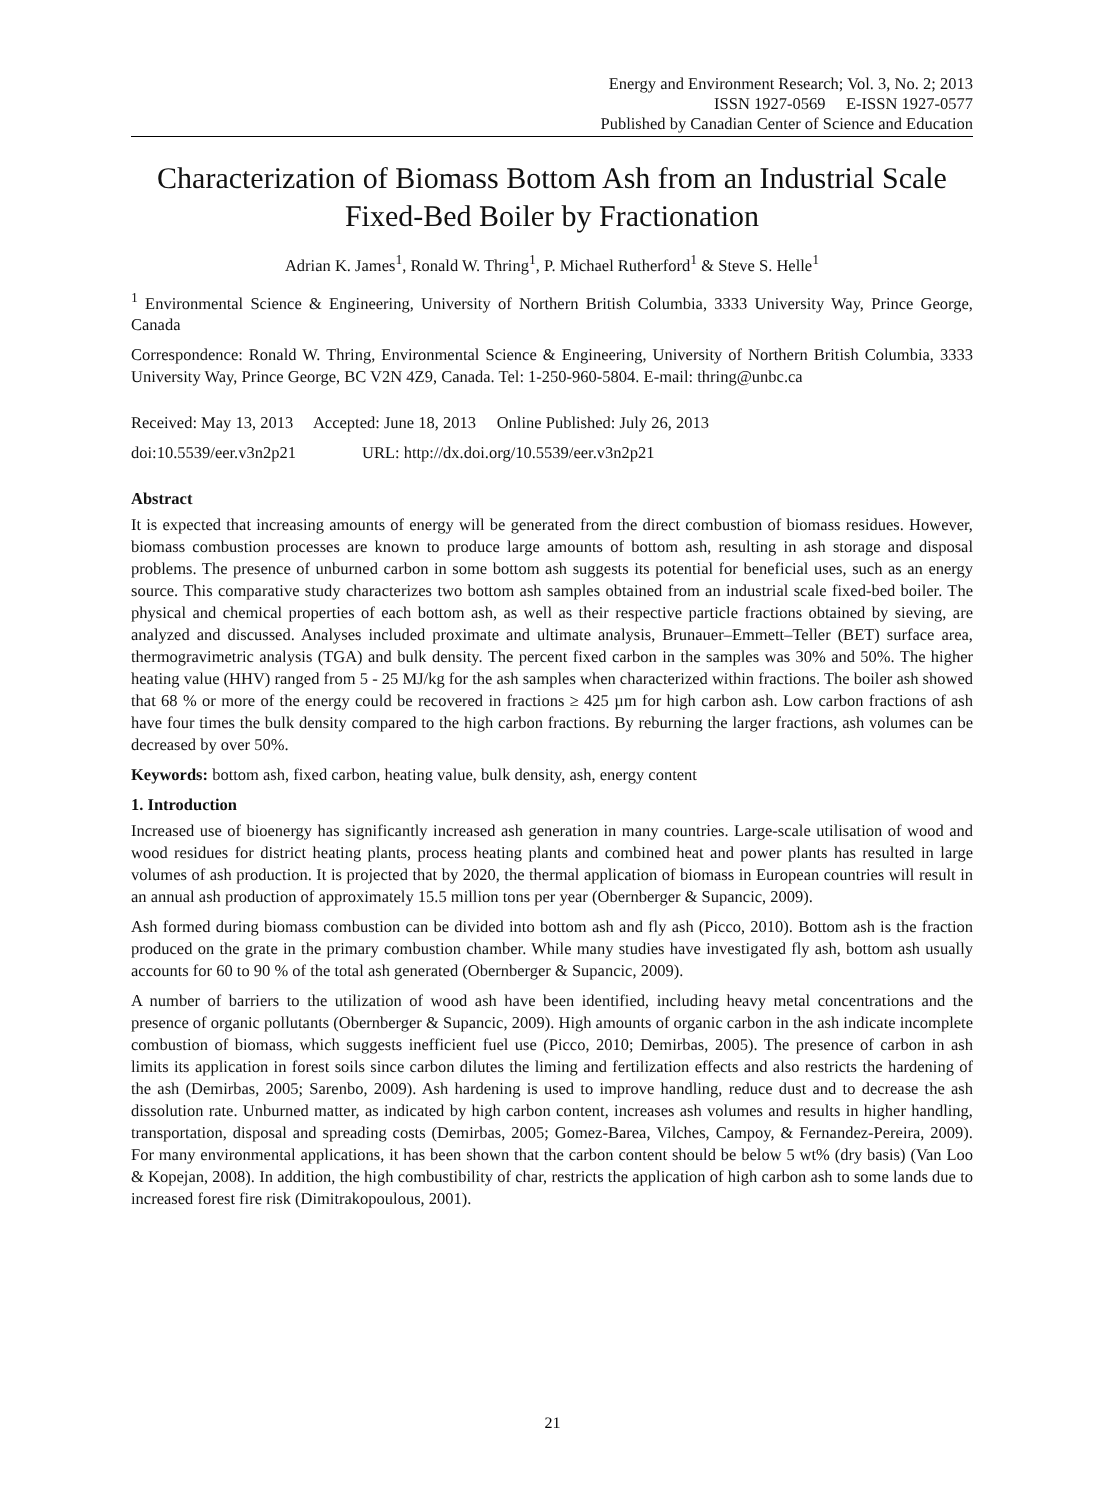Energy and Environment Research; Vol. 3, No. 2; 2013
ISSN 1927-0569 E-ISSN 1927-0577
Published by Canadian Center of Science and Education
Characterization of Biomass Bottom Ash from an Industrial Scale Fixed-Bed Boiler by Fractionation
Adrian K. James<sup>1</sup>, Ronald W. Thring<sup>1</sup>, P. Michael Rutherford<sup>1</sup> & Steve S. Helle<sup>1</sup>
<sup>1</sup> Environmental Science & Engineering, University of Northern British Columbia, 3333 University Way, Prince George, Canada
Correspondence: Ronald W. Thring, Environmental Science & Engineering, University of Northern British Columbia, 3333 University Way, Prince George, BC V2N 4Z9, Canada. Tel: 1-250-960-5804. E-mail: thring@unbc.ca
Received: May 13, 2013 Accepted: June 18, 2013 Online Published: July 26, 2013
doi:10.5539/eer.v3n2p21 URL: http://dx.doi.org/10.5539/eer.v3n2p21
Abstract
It is expected that increasing amounts of energy will be generated from the direct combustion of biomass residues. However, biomass combustion processes are known to produce large amounts of bottom ash, resulting in ash storage and disposal problems. The presence of unburned carbon in some bottom ash suggests its potential for beneficial uses, such as an energy source. This comparative study characterizes two bottom ash samples obtained from an industrial scale fixed-bed boiler. The physical and chemical properties of each bottom ash, as well as their respective particle fractions obtained by sieving, are analyzed and discussed. Analyses included proximate and ultimate analysis, Brunauer–Emmett–Teller (BET) surface area, thermogravimetric analysis (TGA) and bulk density. The percent fixed carbon in the samples was 30% and 50%. The higher heating value (HHV) ranged from 5 - 25 MJ/kg for the ash samples when characterized within fractions. The boiler ash showed that 68 % or more of the energy could be recovered in fractions ≥ 425 µm for high carbon ash. Low carbon fractions of ash have four times the bulk density compared to the high carbon fractions. By reburning the larger fractions, ash volumes can be decreased by over 50%.
Keywords: bottom ash, fixed carbon, heating value, bulk density, ash, energy content
1. Introduction
Increased use of bioenergy has significantly increased ash generation in many countries. Large-scale utilisation of wood and wood residues for district heating plants, process heating plants and combined heat and power plants has resulted in large volumes of ash production. It is projected that by 2020, the thermal application of biomass in European countries will result in an annual ash production of approximately 15.5 million tons per year (Obernberger & Supancic, 2009).
Ash formed during biomass combustion can be divided into bottom ash and fly ash (Picco, 2010). Bottom ash is the fraction produced on the grate in the primary combustion chamber. While many studies have investigated fly ash, bottom ash usually accounts for 60 to 90 % of the total ash generated (Obernberger & Supancic, 2009).
A number of barriers to the utilization of wood ash have been identified, including heavy metal concentrations and the presence of organic pollutants (Obernberger & Supancic, 2009). High amounts of organic carbon in the ash indicate incomplete combustion of biomass, which suggests inefficient fuel use (Picco, 2010; Demirbas, 2005). The presence of carbon in ash limits its application in forest soils since carbon dilutes the liming and fertilization effects and also restricts the hardening of the ash (Demirbas, 2005; Sarenbo, 2009). Ash hardening is used to improve handling, reduce dust and to decrease the ash dissolution rate. Unburned matter, as indicated by high carbon content, increases ash volumes and results in higher handling, transportation, disposal and spreading costs (Demirbas, 2005; Gomez-Barea, Vilches, Campoy, & Fernandez-Pereira, 2009). For many environmental applications, it has been shown that the carbon content should be below 5 wt% (dry basis) (Van Loo & Kopejan, 2008). In addition, the high combustibility of char, restricts the application of high carbon ash to some lands due to increased forest fire risk (Dimitrakopoulous, 2001).
21